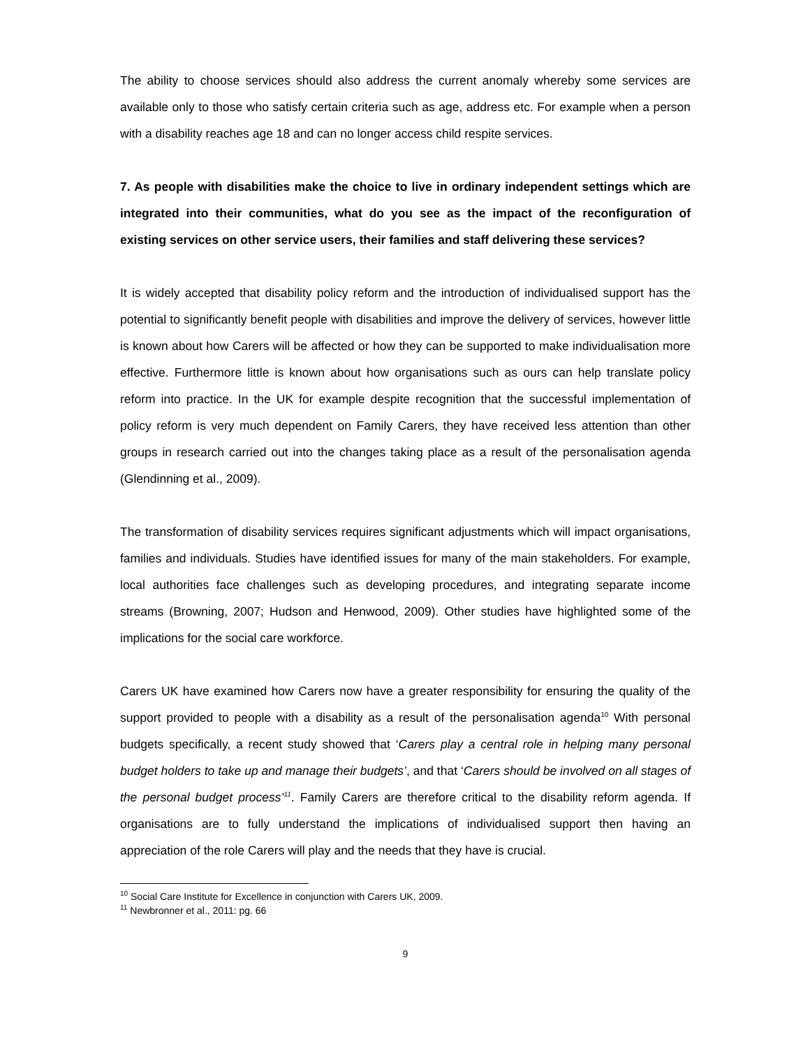The ability to choose services should also address the current anomaly whereby some services are available only to those who satisfy certain criteria such as age, address etc. For example when a person with a disability reaches age 18 and can no longer access child respite services.
7. As people with disabilities make the choice to live in ordinary independent settings which are integrated into their communities, what do you see as the impact of the reconfiguration of existing services on other service users, their families and staff delivering these services?
It is widely accepted that disability policy reform and the introduction of individualised support has the potential to significantly benefit people with disabilities and improve the delivery of services, however little is known about how Carers will be affected or how they can be supported to make individualisation more effective. Furthermore little is known about how organisations such as ours can help translate policy reform into practice. In the UK for example despite recognition that the successful implementation of policy reform is very much dependent on Family Carers, they have received less attention than other groups in research carried out into the changes taking place as a result of the personalisation agenda (Glendinning et al., 2009).
The transformation of disability services requires significant adjustments which will impact organisations, families and individuals. Studies have identified issues for many of the main stakeholders. For example, local authorities face challenges such as developing procedures, and integrating separate income streams (Browning, 2007; Hudson and Henwood, 2009). Other studies have highlighted some of the implications for the social care workforce.
Carers UK have examined how Carers now have a greater responsibility for ensuring the quality of the support provided to people with a disability as a result of the personalisation agenda<sup>10</sup> With personal budgets specifically, a recent study showed that ‘Carers play a central role in helping many personal budget holders to take up and manage their budgets’, and that ‘Carers should be involved on all stages of the personal budget process’<sup>11</sup>. Family Carers are therefore critical to the disability reform agenda. If organisations are to fully understand the implications of individualised support then having an appreciation of the role Carers will play and the needs that they have is crucial.
<sup>10</sup> Social Care Institute for Excellence in conjunction with Carers UK, 2009.
<sup>11</sup> Newbronner et al., 2011: pg. 66
9